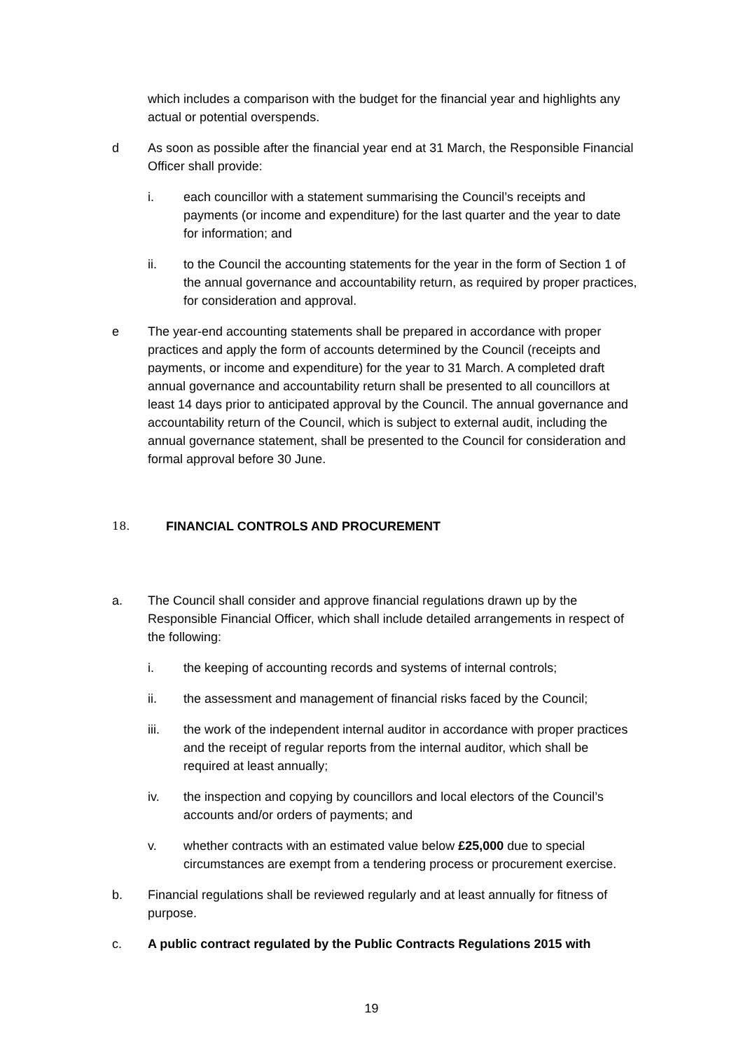which includes a comparison with the budget for the financial year and highlights any actual or potential overspends.
d As soon as possible after the financial year end at 31 March, the Responsible Financial Officer shall provide:
i. each councillor with a statement summarising the Council’s receipts and payments (or income and expenditure) for the last quarter and the year to date for information; and
ii. to the Council the accounting statements for the year in the form of Section 1 of the annual governance and accountability return, as required by proper practices, for consideration and approval.
e The year-end accounting statements shall be prepared in accordance with proper practices and apply the form of accounts determined by the Council (receipts and payments, or income and expenditure) for the year to 31 March. A completed draft annual governance and accountability return shall be presented to all councillors at least 14 days prior to anticipated approval by the Council. The annual governance and accountability return of the Council, which is subject to external audit, including the annual governance statement, shall be presented to the Council for consideration and formal approval before 30 June.
18. FINANCIAL CONTROLS AND PROCUREMENT
a. The Council shall consider and approve financial regulations drawn up by the Responsible Financial Officer, which shall include detailed arrangements in respect of the following:
i. the keeping of accounting records and systems of internal controls;
ii. the assessment and management of financial risks faced by the Council;
iii. the work of the independent internal auditor in accordance with proper practices and the receipt of regular reports from the internal auditor, which shall be required at least annually;
iv. the inspection and copying by councillors and local electors of the Council’s accounts and/or orders of payments; and
v. whether contracts with an estimated value below £25,000 due to special circumstances are exempt from a tendering process or procurement exercise.
b. Financial regulations shall be reviewed regularly and at least annually for fitness of purpose.
c. A public contract regulated by the Public Contracts Regulations 2015 with
19